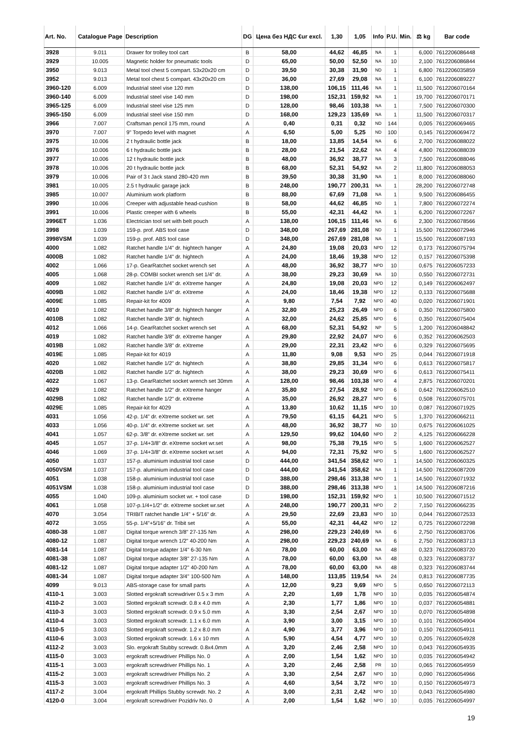| Art. No. | Catalogue Page | Description | DG | Цена без НДС €ur excl. | 1,30 | 1,05 | Info | P.U. | Min. | ⚖ kg | Bar code |
| --- | --- | --- | --- | --- | --- | --- | --- | --- | --- | --- | --- |
| 3928 | 9.011 | Drawer for trolley tool cart | B | 58,00 | 44,62 | 46,85 | NA | 1 | | 6,000 | 7612206086448 |
| 3929 | 10.005 | Magnetic holder for pneumatic tools | D | 65,00 | 50,00 | 52,50 | NA | 10 | | 2,100 | 7612206086844 |
| 3950 | 9.013 | Metal tool chest 5 compart. 53x20x20 cm | D | 39,50 | 30,38 | 31,90 | ND | 1 | | 6,800 | 7612206035859 |
| 3952 | 9.013 | Metal tool chest 5 compart. 43x20x20 cm | D | 36,00 | 27,69 | 29,08 | NA | 1 | | 6,100 | 7612206089227 |
| 3960-120 | 6.009 | Industrial steel vise 120 mm | D | 138,00 | 106,15 | 111,46 | NA | 1 | | 11,500 | 7612206070164 |
| 3960-140 | 6.009 | Industrial steel vise 140 mm | D | 198,00 | 152,31 | 159,92 | NA | 1 | | 19,700 | 7612206070171 |
| 3965-125 | 6.009 | Industrial steel vise 125 mm | D | 128,00 | 98,46 | 103,38 | NA | 1 | | 7,500 | 7612206070300 |
| 3965-150 | 6.009 | Industrial steel vise 150 mm | D | 168,00 | 129,23 | 135,69 | NA | 1 | | 11,500 | 7612206070317 |
| 3966 | 7.007 | Craftsman pencil 175 mm, round | A | 0,40 | 0,31 | 0,32 | ND | 144 | | 0,005 | 7612206069465 |
| 3970 | 7.007 | 9" Torpedo level with magnet | A | 6,50 | 5,00 | 5,25 | ND | 100 | | 0,145 | 7612206069472 |
| 3975 | 10.006 | 2 t hydraulic bottle jack | B | 18,00 | 13,85 | 14,54 | NA | 6 | | 2,700 | 7612206088022 |
| 3976 | 10.006 | 6 t hydraulic bottle jack | B | 28,00 | 21,54 | 22,62 | NA | 4 | | 4,800 | 7612206088039 |
| 3977 | 10.006 | 12 t hydraulic bottle jack | B | 48,00 | 36,92 | 38,77 | NA | 3 | | 7,500 | 7612206088046 |
| 3978 | 10.006 | 20 t hydraulic bottle jack | B | 68,00 | 52,31 | 54,92 | NA | 2 | | 11,800 | 7612206088053 |
| 3979 | 10.006 | Pair of 3 t Jack stand 280-420 mm | B | 39,50 | 30,38 | 31,90 | NA | 1 | | 8,000 | 7612206088060 |
| 3981 | 10.005 | 2.5 t hydraulic garage jack | B | 248,00 | 190,77 | 200,31 | NA | 1 | | 28,200 | 7612206072748 |
| 3985 | 10.007 | Aluminium work platform | B | 88,00 | 67,69 | 71,08 | NA | 1 | | 9,500 | 7612206086455 |
| 3990 | 10.006 | Creeper with adjustable head-cushion | B | 58,00 | 44,62 | 46,85 | ND | 1 | | 7,800 | 7612206072274 |
| 3991 | 10.006 | Plastic creeper with 6 wheels | B | 55,00 | 42,31 | 44,42 | NA | 1 | | 6,200 | 7612206072267 |
| 3996ET | 1.036 | Electrician tool set with belt pouch | A | 138,00 | 106,15 | 111,46 | NA | 6 | | 2,300 | 7612206078566 |
| 3998 | 1.039 | 159-p. prof. ABS tool case | D | 348,00 | 267,69 | 281,08 | ND | 1 | | 15,500 | 7612206072946 |
| 3998VSM | 1.039 | 159-p. prof. ABS tool case | D | 348,00 | 267,69 | 281,08 | NA | 1 | | 15,500 | 7612206087193 |
| 4000 | 1.082 | Ratchet handle 1/4" dr. hightech hanger | A | 24,80 | 19,08 | 20,03 | NPD | 12 | | 0,173 | 7612206075794 |
| 4000B | 1.082 | Ratchet handle 1/4" dr. hightech | A | 24,00 | 18,46 | 19,38 | NPD | 12 | | 0,157 | 7612206075398 |
| 4002 | 1.066 | 17-p. GearRatchet socket wrench set | A | 48,00 | 36,92 | 38,77 | NPD | 10 | | 0,675 | 7612206057233 |
| 4005 | 1.068 | 28-p. COMBI socket wrench set 1/4" dr. | A | 38,00 | 29,23 | 30,69 | NA | 10 | | 0,550 | 7612206072731 |
| 4009 | 1.082 | Ratchet handle 1/4" dr. eXtreme hanger | A | 24,80 | 19,08 | 20,03 | NPD | 12 | | 0,149 | 7612206062497 |
| 4009B | 1.082 | Ratchet handle 1/4" dr. eXtreme | A | 24,00 | 18,46 | 19,38 | NPD | 12 | | 0,133 | 7612206075688 |
| 4009E | 1.085 | Repair-kit for 4009 | A | 9,80 | 7,54 | 7,92 | NPD | 40 | | 0,020 | 7612206071901 |
| 4010 | 1.082 | Ratchet handle 3/8" dr. hightech hanger | A | 32,80 | 25,23 | 26,49 | NPD | 6 | | 0,350 | 7612206075800 |
| 4010B | 1.082 | Ratchet handle 3/8" dr. hightech | A | 32,00 | 24,62 | 25,85 | NPD | 6 | | 0,350 | 7612206075404 |
| 4012 | 1.066 | 14-p. GearRatchet socket wrench set | A | 68,00 | 52,31 | 54,92 | NP | 5 | | 1,200 | 7612206048842 |
| 4019 | 1.082 | Ratchet handle 3/8" dr. eXtreme hanger | A | 29,80 | 22,92 | 24,07 | NPD | 6 | | 0,352 | 7612206062503 |
| 4019B | 1.082 | Ratchet handle 3/8" dr. eXtreme | A | 29,00 | 22,31 | 23,42 | NPD | 6 | | 0,329 | 7612206075695 |
| 4019E | 1.085 | Repair-kit for 4019 | A | 11,80 | 9,08 | 9,53 | NPD | 25 | | 0,044 | 7612206071918 |
| 4020 | 1.082 | Ratchet handle 1/2" dr. hightech | A | 38,80 | 29,85 | 31,34 | NPD | 6 | | 0,613 | 7612206075817 |
| 4020B | 1.082 | Ratchet handle 1/2" dr. hightech | A | 38,00 | 29,23 | 30,69 | NPD | 6 | | 0,613 | 7612206075411 |
| 4022 | 1.067 | 13-p. GearRatchet socket wrench set 30mm | A | 128,00 | 98,46 | 103,38 | NPD | 4 | | 2,875 | 7612206070201 |
| 4029 | 1.082 | Ratchet handle 1/2" dr. eXtreme hanger | A | 35,80 | 27,54 | 28,92 | NPD | 6 | | 0,642 | 7612206062510 |
| 4029B | 1.082 | Ratchet handle 1/2" dr. eXtreme | A | 35,00 | 26,92 | 28,27 | NPD | 6 | | 0,508 | 7612206075701 |
| 4029E | 1.085 | Repair-kit for 4029 | A | 13,80 | 10,62 | 11,15 | NPD | 10 | | 0,087 | 7612206071925 |
| 4031 | 1.056 | 42-p. 1/4" dr. eXtreme socket wr. set | A | 79,50 | 61,15 | 64,21 | NPD | 5 | | 1,370 | 7612206066211 |
| 4033 | 1.056 | 40-p. 1/4" dr. eXtreme socket wr. set | A | 48,00 | 36,92 | 38,77 | ND | 10 | | 0,675 | 7612206061025 |
| 4041 | 1.057 | 62-p. 3/8" dr. eXtreme socket wr. set | A | 129,50 | 99,62 | 104,60 | NPD | 2 | | 4,125 | 7612206066228 |
| 4045 | 1.057 | 37-p. 1/4+3/8" dr. eXtreme socket wr.set | A | 98,00 | 75,38 | 79,15 | NPD | 5 | | 1,600 | 7612206062527 |
| 4046 | 1.069 | 37-p. 1/4+3/8" dr. eXtreme socket wr.set | A | 94,00 | 72,31 | 75,92 | NPD | 5 | | 1,600 | 7612206062527 |
| 4050 | 1.037 | 157-p. aluminium industrial tool case | D | 444,00 | 341,54 | 358,62 | NPD | 1 | | 14,500 | 7612206060325 |
| 4050VSM | 1.037 | 157-p. aluminium industrial tool case | D | 444,00 | 341,54 | 358,62 | NA | 1 | | 14,500 | 7612206087209 |
| 4051 | 1.038 | 158-p. aluminium industrial tool case | D | 388,00 | 298,46 | 313,38 | NPD | 1 | | 14,500 | 7612206071932 |
| 4051VSM | 1.038 | 158-p. aluminium industrial tool case | D | 388,00 | 298,46 | 313,38 | NPD | 1 | | 14,500 | 7612206087216 |
| 4055 | 1.040 | 109-p. aluminium socket wr. + tool case | D | 198,00 | 152,31 | 159,92 | NPD | 1 | | 10,500 | 7612206071512 |
| 4061 | 1.058 | 107-p.1/4+1/2" dr. eXtreme socket wr.set | A | 248,00 | 190,77 | 200,31 | NPD | 2 | | 7,150 | 7612206066235 |
| 4070 | 3.054 | TRIBIT ratchet handle 1/4" + 5/16" dr. | A | 29,50 | 22,69 | 23,83 | NPD | 10 | | 0,044 | 7612206072533 |
| 4072 | 3.055 | 55-p. 1/4"+5/16" dr. Tribit set | A | 55,00 | 42,31 | 44,42 | NPD | 12 | | 0,725 | 7612206072298 |
| 4080-38 | 1.087 | Digital torque wrench 3/8" 27-135 Nm | A | 298,00 | 229,23 | 240,69 | NA | 6 | | 2,750 | 7612206083706 |
| 4080-12 | 1.087 | Digital torque wrench 1/2" 40-200 Nm | A | 298,00 | 229,23 | 240,69 | NA | 6 | | 2,750 | 7612206083713 |
| 4081-14 | 1.087 | Digital torque adapter 1/4" 6-30 Nm | A | 78,00 | 60,00 | 63,00 | NA | 48 | | 0,323 | 7612206083720 |
| 4081-38 | 1.087 | Digital torque adapter 3/8" 27-135 Nm | A | 78,00 | 60,00 | 63,00 | NA | 48 | | 0,323 | 7612206083737 |
| 4081-12 | 1.087 | Digital torque adapter 1/2" 40-200 Nm | A | 78,00 | 60,00 | 63,00 | NA | 48 | | 0,323 | 7612206083744 |
| 4081-34 | 1.087 | Digital torque adapter 3/4" 100-500 Nm | A | 148,00 | 113,85 | 119,54 | NA | 24 | | 0,813 | 7612206087735 |
| 4099 | 9.013 | ABS-storage case for small parts | A | 12,00 | 9,23 | 9,69 | NPD | 5 | | 0,650 | 7612206072113 |
| 4110-1 | 3.003 | Slotted ergokraft screwdriver 0.5 x 3 mm | A | 2,20 | 1,69 | 1,78 | NPD | 10 | | 0,035 | 7612206054874 |
| 4110-2 | 3.003 | Slotted ergokraft screwdr. 0.8 x 4.0 mm | A | 2,30 | 1,77 | 1,86 | NPD | 10 | | 0,037 | 7612206054881 |
| 4110-3 | 3.003 | Slotted ergokraft screwdr. 0.9 x 5.0 mm | A | 3,30 | 2,54 | 2,67 | NPD | 10 | | 0,070 | 7612206054898 |
| 4110-4 | 3.003 | Slotted ergokraft screwdr. 1.1 x 6.0 mm | A | 3,90 | 3,00 | 3,15 | NPD | 10 | | 0,101 | 7612206054904 |
| 4110-5 | 3.003 | Slotted ergokraft screwdr. 1.2 x 8.0 mm | A | 4,90 | 3,77 | 3,96 | NPD | 10 | | 0,150 | 7612206054911 |
| 4110-6 | 3.003 | Slotted ergokraft screwdr. 1.6 x 10 mm | A | 5,90 | 4,54 | 4,77 | NPD | 10 | | 0,205 | 7612206054928 |
| 4112-2 | 3.003 | Slo. ergokraft Stubby screwdr. 0.8x4.0mm | A | 3,20 | 2,46 | 2,58 | NPD | 10 | | 0,043 | 7612206054935 |
| 4115-0 | 3.003 | ergokraft screwdriver Phillips No. 0 | A | 2,00 | 1,54 | 1,62 | NPD | 10 | | 0,035 | 7612206054942 |
| 4115-1 | 3.003 | ergokraft screwdriver Phillips No. 1 | A | 3,20 | 2,46 | 2,58 | PR | 10 | | 0,065 | 7612206054959 |
| 4115-2 | 3.003 | ergokraft screwdriver Phillips No. 2 | A | 3,30 | 2,54 | 2,67 | NPD | 10 | | 0,090 | 7612206054966 |
| 4115-3 | 3.003 | ergokraft screwdriver Phillips No. 3 | A | 4,60 | 3,54 | 3,72 | NPD | 10 | | 0,150 | 7612206054973 |
| 4117-2 | 3.004 | ergokraft Phillips Stubby screwdr. No. 2 | A | 3,00 | 2,31 | 2,42 | NPD | 10 | | 0,043 | 7612206054980 |
| 4120-0 | 3.004 | ergokraft screwdriver Pozidriv No. 0 | A | 2,00 | 1,54 | 1,62 | NPD | 10 | | 0,035 | 7612206054997 |
19